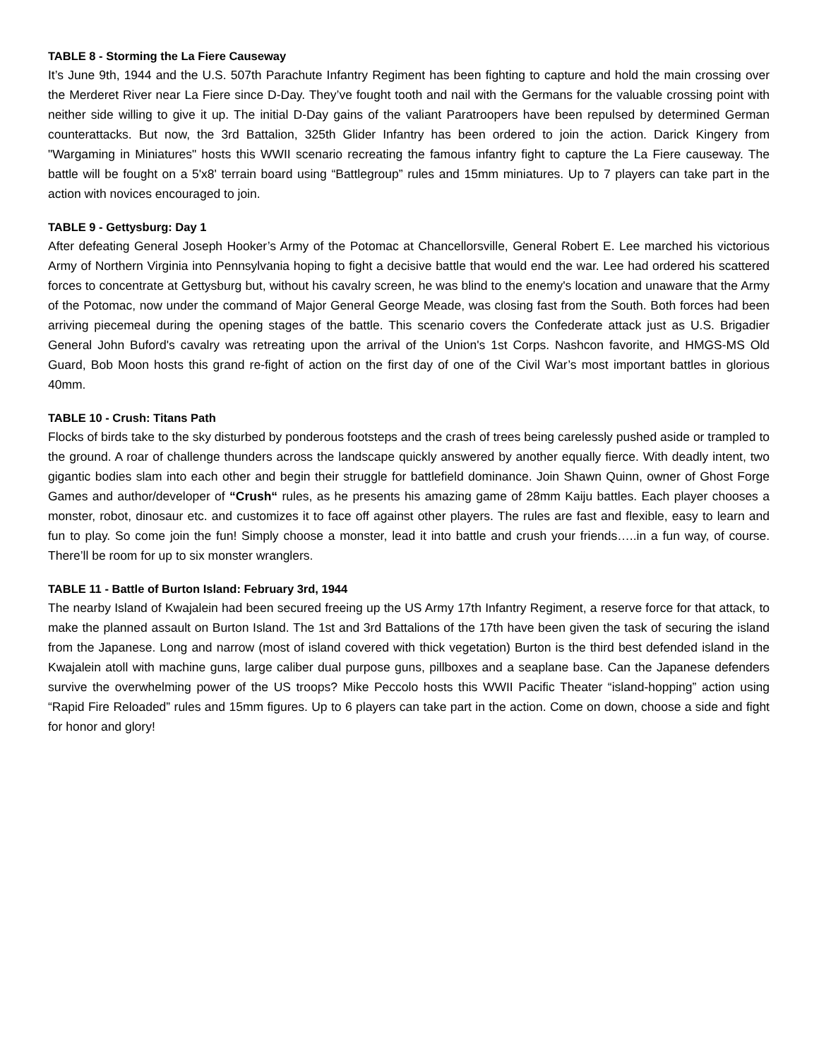TABLE 8 - Storming the La Fiere Causeway
It’s June 9th, 1944 and the U.S. 507th Parachute Infantry Regiment has been fighting to capture and hold the main crossing over the Merderet River near La Fiere since D-Day. They’ve fought tooth and nail with the Germans for the valuable crossing point with neither side willing to give it up. The initial D-Day gains of the valiant Paratroopers have been repulsed by determined German counterattacks. But now, the 3rd Battalion, 325th Glider Infantry has been ordered to join the action. Darick Kingery from "Wargaming in Miniatures" hosts this WWII scenario recreating the famous infantry fight to capture the La Fiere causeway. The battle will be fought on a 5'x8' terrain board using “Battlegroup” rules and 15mm miniatures. Up to 7 players can take part in the action with novices encouraged to join.
TABLE 9 - Gettysburg: Day 1
After defeating General Joseph Hooker’s Army of the Potomac at Chancellorsville, General Robert E. Lee marched his victorious Army of Northern Virginia into Pennsylvania hoping to fight a decisive battle that would end the war. Lee had ordered his scattered forces to concentrate at Gettysburg but, without his cavalry screen, he was blind to the enemy's location and unaware that the Army of the Potomac, now under the command of Major General George Meade, was closing fast from the South. Both forces had been arriving piecemeal during the opening stages of the battle. This scenario covers the Confederate attack just as U.S. Brigadier General John Buford's cavalry was retreating upon the arrival of the Union's 1st Corps. Nashcon favorite, and HMGS-MS Old Guard, Bob Moon hosts this grand re-fight of action on the first day of one of the Civil War’s most important battles in glorious 40mm.
TABLE 10 - Crush: Titans Path
Flocks of birds take to the sky disturbed by ponderous footsteps and the crash of trees being carelessly pushed aside or trampled to the ground. A roar of challenge thunders across the landscape quickly answered by another equally fierce. With deadly intent, two gigantic bodies slam into each other and begin their struggle for battlefield dominance. Join Shawn Quinn, owner of Ghost Forge Games and author/developer of “Crush“ rules, as he presents his amazing game of 28mm Kaiju battles. Each player chooses a monster, robot, dinosaur etc. and customizes it to face off against other players. The rules are fast and flexible, easy to learn and fun to play. So come join the fun! Simply choose a monster, lead it into battle and crush your friends…..in a fun way, of course. There’ll be room for up to six monster wranglers.
TABLE 11 - Battle of Burton Island: February 3rd, 1944
The nearby Island of Kwajalein had been secured freeing up the US Army 17th Infantry Regiment, a reserve force for that attack, to make the planned assault on Burton Island. The 1st and 3rd Battalions of the 17th have been given the task of securing the island from the Japanese. Long and narrow (most of island covered with thick vegetation) Burton is the third best defended island in the Kwajalein atoll with machine guns, large caliber dual purpose guns, pillboxes and a seaplane base. Can the Japanese defenders survive the overwhelming power of the US troops? Mike Peccolo hosts this WWII Pacific Theater “island-hopping” action using “Rapid Fire Reloaded” rules and 15mm figures. Up to 6 players can take part in the action. Come on down, choose a side and fight for honor and glory!